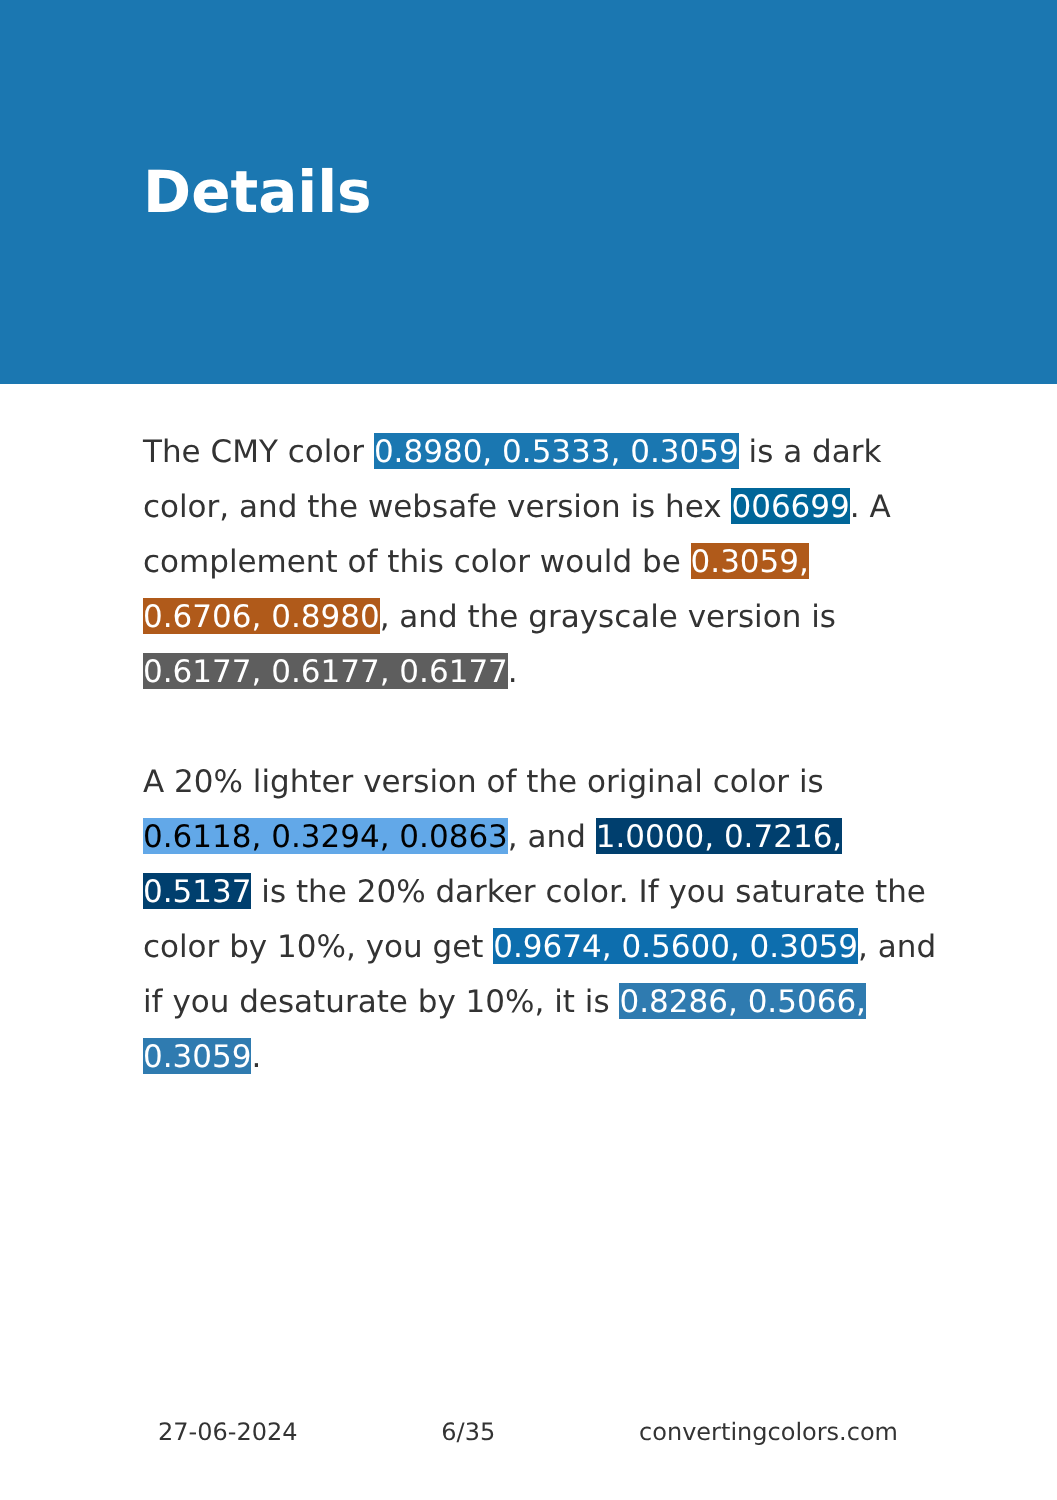Details
The CMY color 0.8980, 0.5333, 0.3059 is a dark color, and the websafe version is hex 006699. A complement of this color would be 0.3059, 0.6706, 0.8980, and the grayscale version is 0.6177, 0.6177, 0.6177.
A 20% lighter version of the original color is 0.6118, 0.3294, 0.0863, and 1.0000, 0.7216, 0.5137 is the 20% darker color. If you saturate the color by 10%, you get 0.9674, 0.5600, 0.3059, and if you desaturate by 10%, it is 0.8286, 0.5066, 0.3059.
27-06-2024 6/35 convertingcolors.com